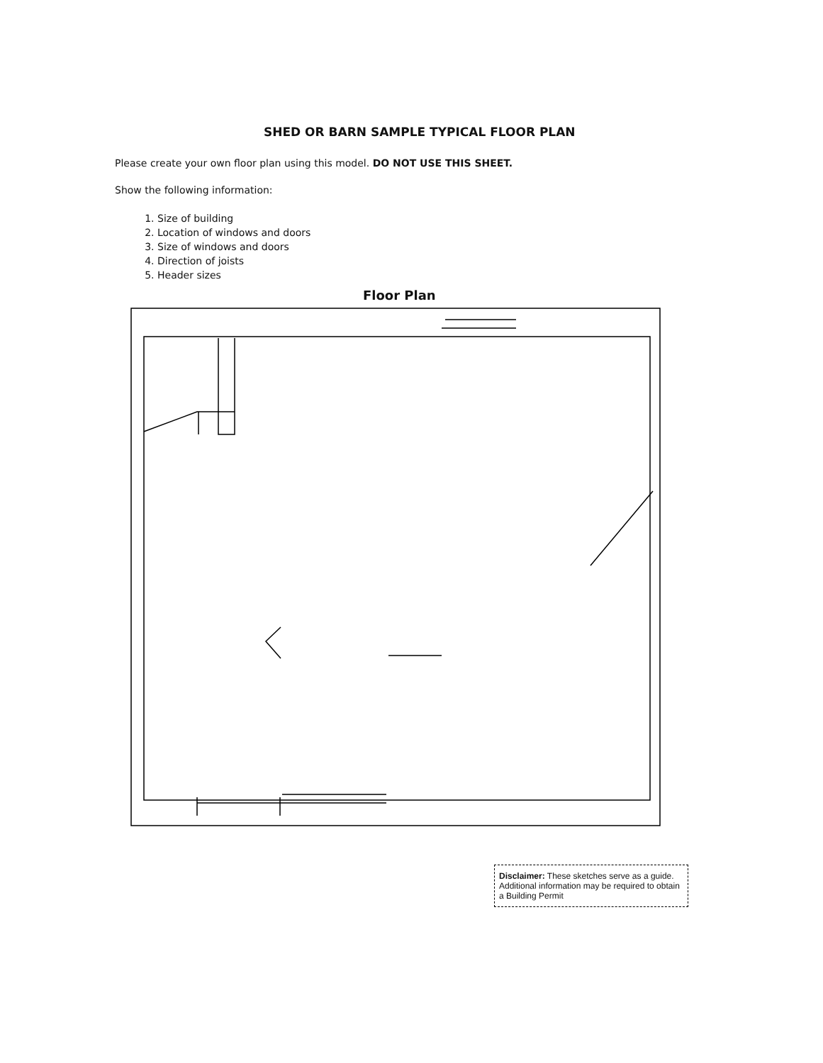SHED OR BARN SAMPLE TYPICAL FLOOR PLAN
Please create your own floor plan using this model. DO NOT USE THIS SHEET.
Show the following information:
1. Size of building
2. Location of windows and doors
3. Size of windows and doors
4. Direction of joists
5. Header sizes
Floor Plan
Disclaimer: These sketches serve as a guide. Additional information may be required to obtain a Building Permit